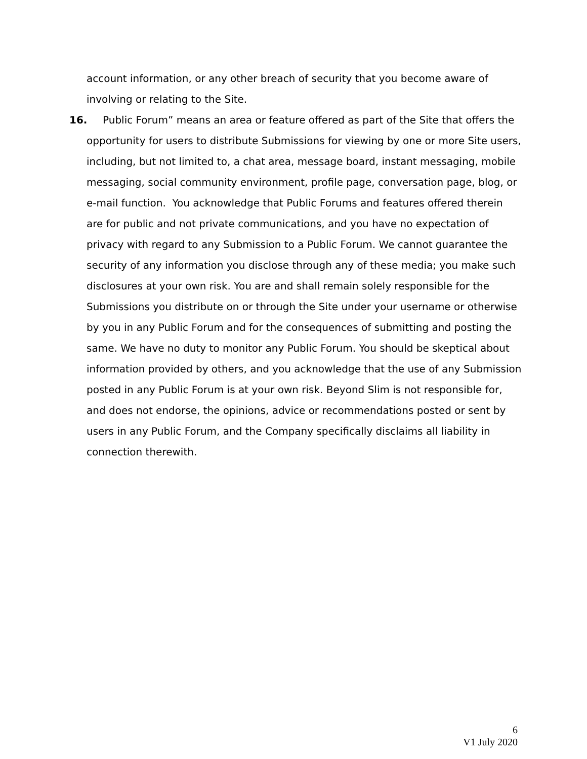account information, or any other breach of security that you become aware of involving or relating to the Site.
16. Public Forum” means an area or feature offered as part of the Site that offers the
opportunity for users to distribute Submissions for viewing by one or more Site users, including, but not limited to, a chat area, message board, instant messaging, mobile messaging, social community environment, profile page, conversation page, blog, or e-mail function. You acknowledge that Public Forums and features offered therein are for public and not private communications, and you have no expectation of privacy with regard to any Submission to a Public Forum. We cannot guarantee the security of any information you disclose through any of these media; you make such disclosures at your own risk. You are and shall remain solely responsible for the Submissions you distribute on or through the Site under your username or otherwise by you in any Public Forum and for the consequences of submitting and posting the same. We have no duty to monitor any Public Forum. You should be skeptical about information provided by others, and you acknowledge that the use of any Submission posted in any Public Forum is at your own risk. Beyond Slim is not responsible for, and does not endorse, the opinions, advice or recommendations posted or sent by users in any Public Forum, and the Company specifically disclaims all liability in connection therewith.
6
V1 July 2020